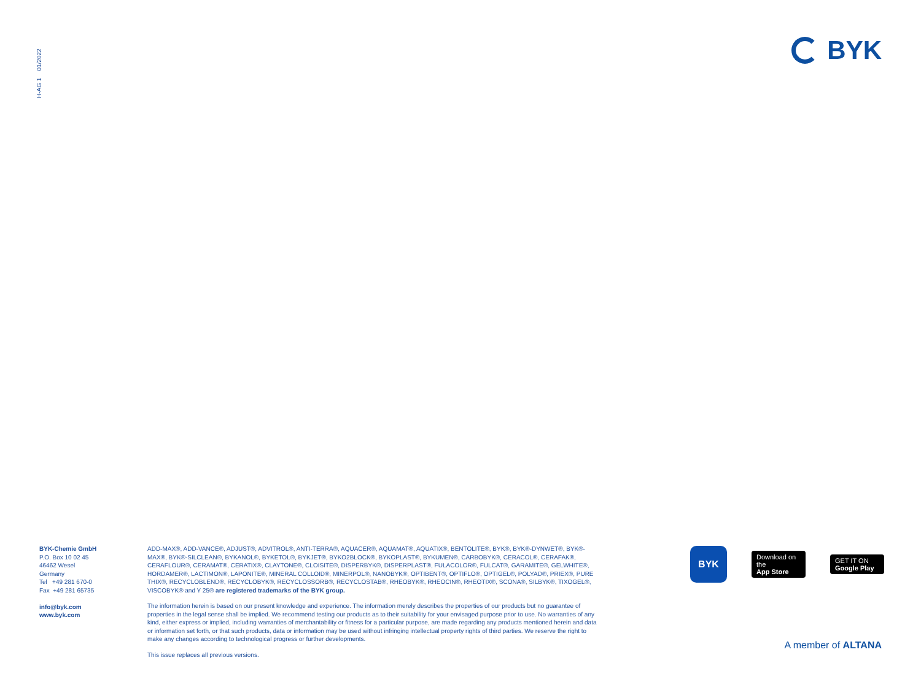H-AG 1 01/2022
BYK
BYK-Chemie GmbH
P.O. Box 10 02 45
46462 Wesel
Germany
Tel +49 281 670-0
Fax +49 281 65735
info@byk.com
www.byk.com
ADD-MAX®, ADD-VANCE®, ADJUST®, ADVITROL®, ANTI-TERRA®, AQUACER®, AQUAMAT®, AQUATIX®, BENTOLITE®, BYK®, BYK®-DYNWET®, BYK®-MAX®, BYK®-SILCLEAN®, BYKANOL®, BYKETOL®, BYKJET®, BYKO2BLOCK®, BYKOPLAST®, BYKUMEN®, CARBOBYK®, CERACOL®, CERAFAK®, CERAFLOUR®, CERAMAT®, CERATIX®, CLAYTONE®, CLOISITE®, DISPERBYK®, DISPERPLAST®, FULACOLOR®, FULCAT®, GARAMITE®, GELWHITE®, HORDAMER®, LACTIMON®, LAPONITE®, MINERAL COLLOID®, MINERPOL®, NANOBYK®, OPTIBENT®, OPTIFLO®, OPTIGEL®, POLYAD®, PRIEX®, PURE THIX®, RECYCLOBLEND®, RECYCLOBYK®, RECYCLOSSORB®, RECYCLOSTAB®, RHEOBYK®, RHEOCIN®, RHEOTIX®, SCONA®, SILBYK®, TIXOGEL®, VISCOBYK® and Y 25® are registered trademarks of the BYK group.
The information herein is based on our present knowledge and experience. The information merely describes the properties of our products but no guarantee of properties in the legal sense shall be implied. We recommend testing our products as to their suitability for your envisaged purpose prior to use. No warranties of any kind, either express or implied, including warranties of merchantability or fitness for a particular purpose, are made regarding any products mentioned herein and data or information set forth, or that such products, data or information may be used without infringing intellectual property rights of third parties. We reserve the right to make any changes according to technological progress or further developments.
This issue replaces all previous versions.
BYK
Download on the
App Store
GET IT ON
Google Play
A member of ALTANA